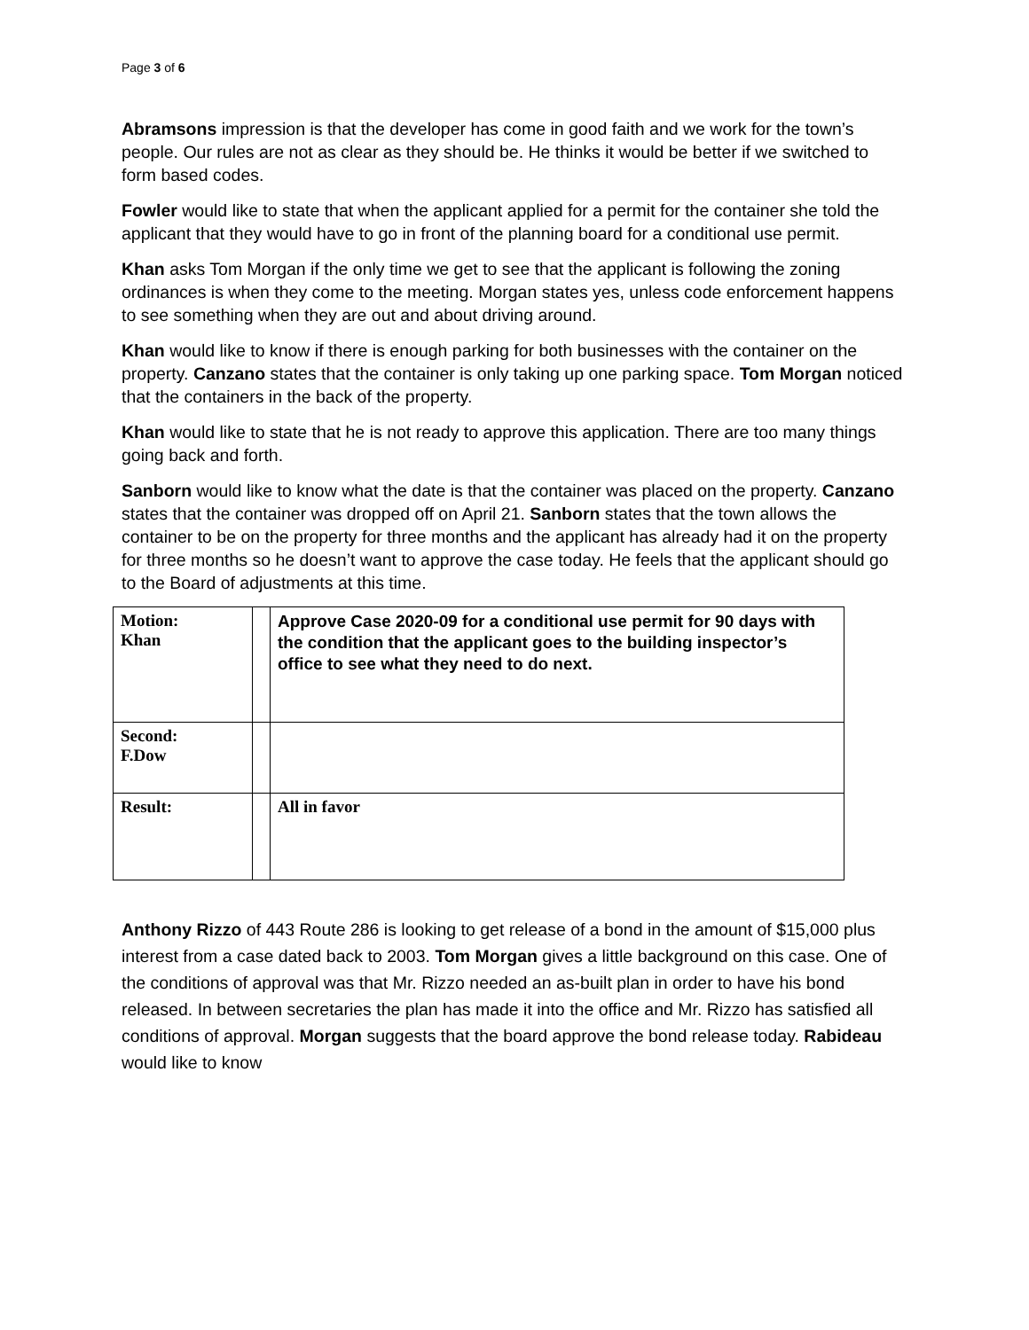Page 3 of 6
Abramsons impression is that the developer has come in good faith and we work for the town’s people. Our rules are not as clear as they should be. He thinks it would be better if we switched to form based codes.
Fowler would like to state that when the applicant applied for a permit for the container she told the applicant that they would have to go in front of the planning board for a conditional use permit.
Khan asks Tom Morgan if the only time we get to see that the applicant is following the zoning ordinances is when they come to the meeting. Morgan states yes, unless code enforcement happens to see something when they are out and about driving around.
Khan would like to know if there is enough parking for both businesses with the container on the property. Canzano states that the container is only taking up one parking space. Tom Morgan noticed that the containers in the back of the property.
Khan would like to state that he is not ready to approve this application. There are too many things going back and forth.
Sanborn would like to know what the date is that the container was placed on the property. Canzano states that the container was dropped off on April 21. Sanborn states that the town allows the container to be on the property for three months and the applicant has already had it on the property for three months so he doesn’t want to approve the case today. He feels that the applicant should go to the Board of adjustments at this time.
| Motion: Khan | | Approve Case 2020-09 for a conditional use permit for 90 days with the condition that the applicant goes to the building inspector’s office to see what they need to do next. |
| Second: F.Dow | | |
| Result: | | All in favor |
Anthony Rizzo of 443 Route 286 is looking to get release of a bond in the amount of $15,000 plus interest from a case dated back to 2003. Tom Morgan gives a little background on this case. One of the conditions of approval was that Mr. Rizzo needed an as-built plan in order to have his bond released. In between secretaries the plan has made it into the office and Mr. Rizzo has satisfied all conditions of approval. Morgan suggests that the board approve the bond release today. Rabideau would like to know